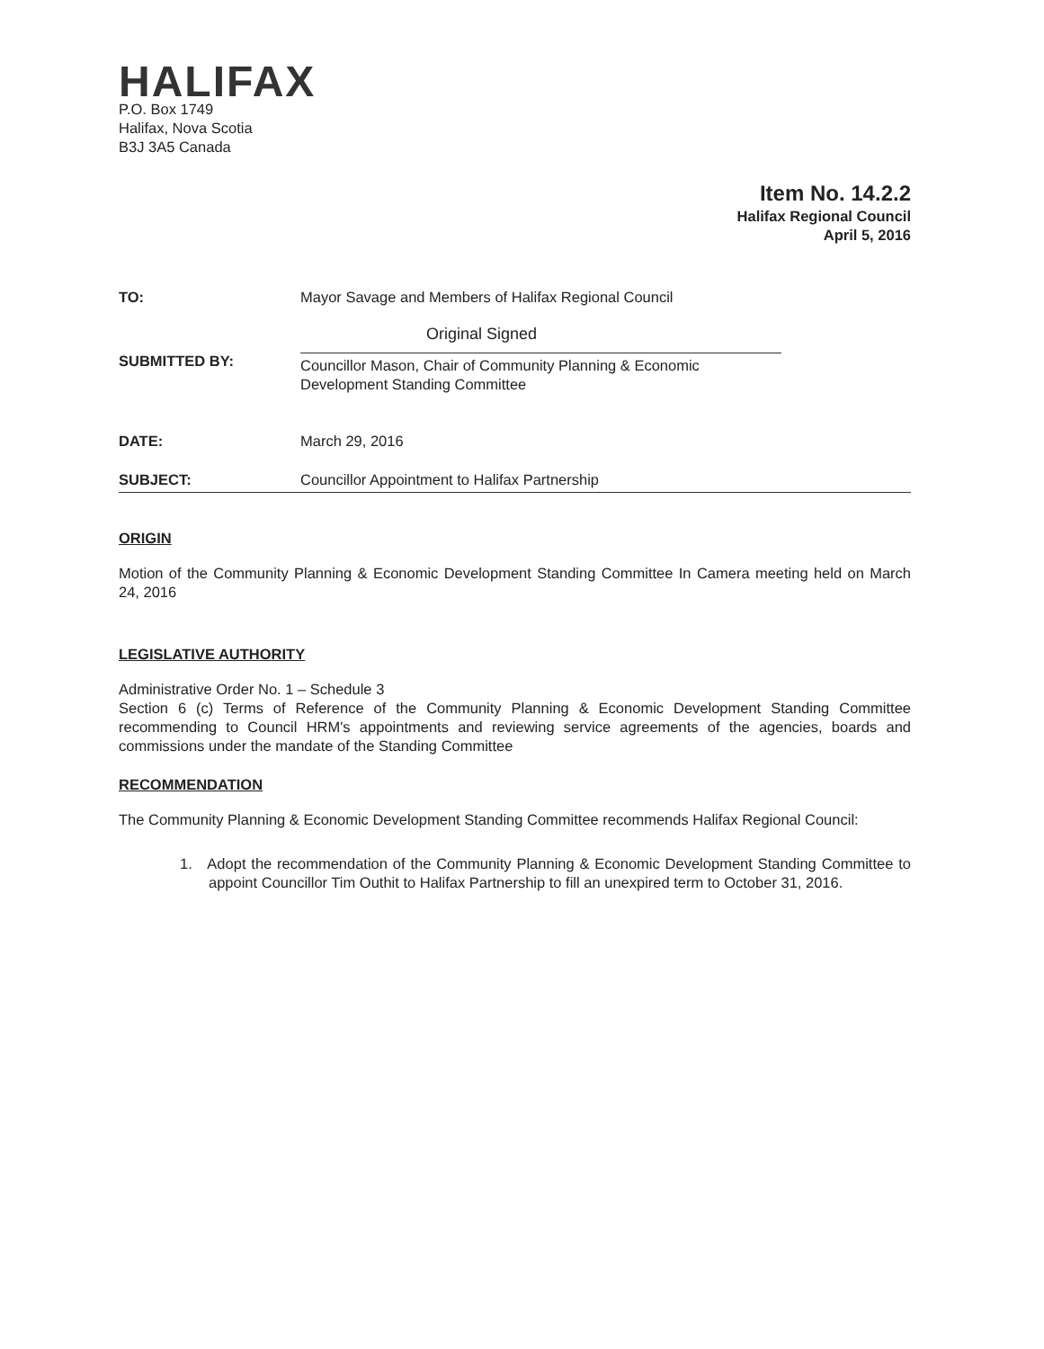HALIFAX
P.O. Box 1749
Halifax, Nova Scotia
B3J 3A5 Canada
Item No. 14.2.2
Halifax Regional Council
April 5, 2016
TO: Mayor Savage and Members of Halifax Regional Council
SUBMITTED BY:
Original Signed
Councillor Mason, Chair of Community Planning & Economic
Development Standing Committee
DATE: March 29, 2016
SUBJECT: Councillor Appointment to Halifax Partnership
ORIGIN
Motion of the Community Planning & Economic Development Standing Committee In Camera meeting held on March 24, 2016
LEGISLATIVE AUTHORITY
Administrative Order No. 1 – Schedule 3
Section 6 (c) Terms of Reference of the Community Planning & Economic Development Standing Committee recommending to Council HRM's appointments and reviewing service agreements of the agencies, boards and commissions under the mandate of the Standing Committee
RECOMMENDATION
The Community Planning & Economic Development Standing Committee recommends Halifax Regional Council:
1. Adopt the recommendation of the Community Planning & Economic Development Standing Committee to appoint Councillor Tim Outhit to Halifax Partnership to fill an unexpired term to October 31, 2016.